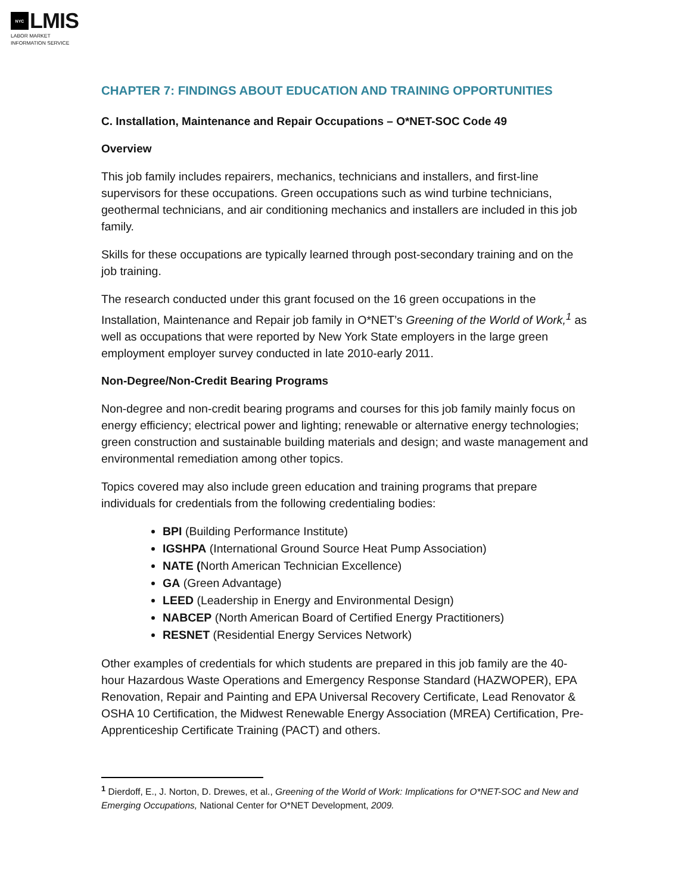NYC
LMIS
LABOR MARKET
INFORMATION SERVICE
CHAPTER 7: FINDINGS ABOUT EDUCATION AND TRAINING OPPORTUNITIES
C. Installation, Maintenance and Repair Occupations – O*NET-SOC Code 49
Overview
This job family includes repairers, mechanics, technicians and installers, and first-line supervisors for these occupations. Green occupations such as wind turbine technicians, geothermal technicians, and air conditioning mechanics and installers are included in this job family.
Skills for these occupations are typically learned through post-secondary training and on the job training.
The research conducted under this grant focused on the 16 green occupations in the Installation, Maintenance and Repair job family in O*NET’s Greening of the World of Work,<sup>1</sup> as well as occupations that were reported by New York State employers in the large green employment employer survey conducted in late 2010-early 2011.
Non-Degree/Non-Credit Bearing Programs
Non-degree and non-credit bearing programs and courses for this job family mainly focus on energy efficiency; electrical power and lighting; renewable or alternative energy technologies; green construction and sustainable building materials and design; and waste management and environmental remediation among other topics.
Topics covered may also include green education and training programs that prepare individuals for credentials from the following credentialing bodies:
BPI (Building Performance Institute)
IGSHPA (International Ground Source Heat Pump Association)
NATE (North American Technician Excellence)
GA (Green Advantage)
LEED (Leadership in Energy and Environmental Design)
NABCEP (North American Board of Certified Energy Practitioners)
RESNET (Residential Energy Services Network)
Other examples of credentials for which students are prepared in this job family are the 40-hour Hazardous Waste Operations and Emergency Response Standard (HAZWOPER), EPA Renovation, Repair and Painting and EPA Universal Recovery Certificate, Lead Renovator & OSHA 10 Certification, the Midwest Renewable Energy Association (MREA) Certification, Pre-Apprenticeship Certificate Training (PACT) and others.
<sup>1</sup> Dierdoff, E., J. Norton, D. Drewes, et al., Greening of the World of Work: Implications for O*NET-SOC and New and Emerging Occupations, National Center for O*NET Development, 2009.